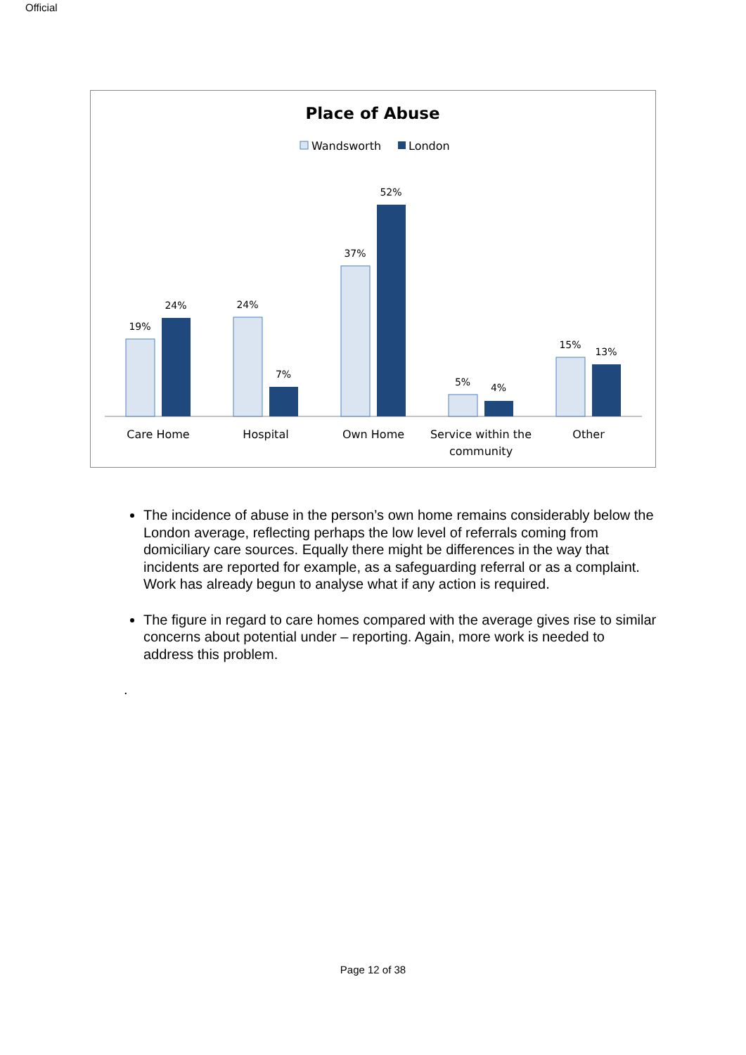Official
Place of Abuse
Wandsworth
London
19%
24%
24%
7%
37%
52%
5%
4%
15%
13%
Care Home
Hospital
Own Home
Service within the
community
Other
The incidence of abuse in the person’s own home remains considerably below the London average, reflecting perhaps the low level of referrals coming from domiciliary care sources. Equally there might be differences in the way that incidents are reported for example, as a safeguarding referral or as a complaint. Work has already begun to analyse what if any action is required.
The figure in regard to care homes compared with the average gives rise to similar concerns about potential under – reporting. Again, more work is needed to address this problem.
.
Page 12 of 38